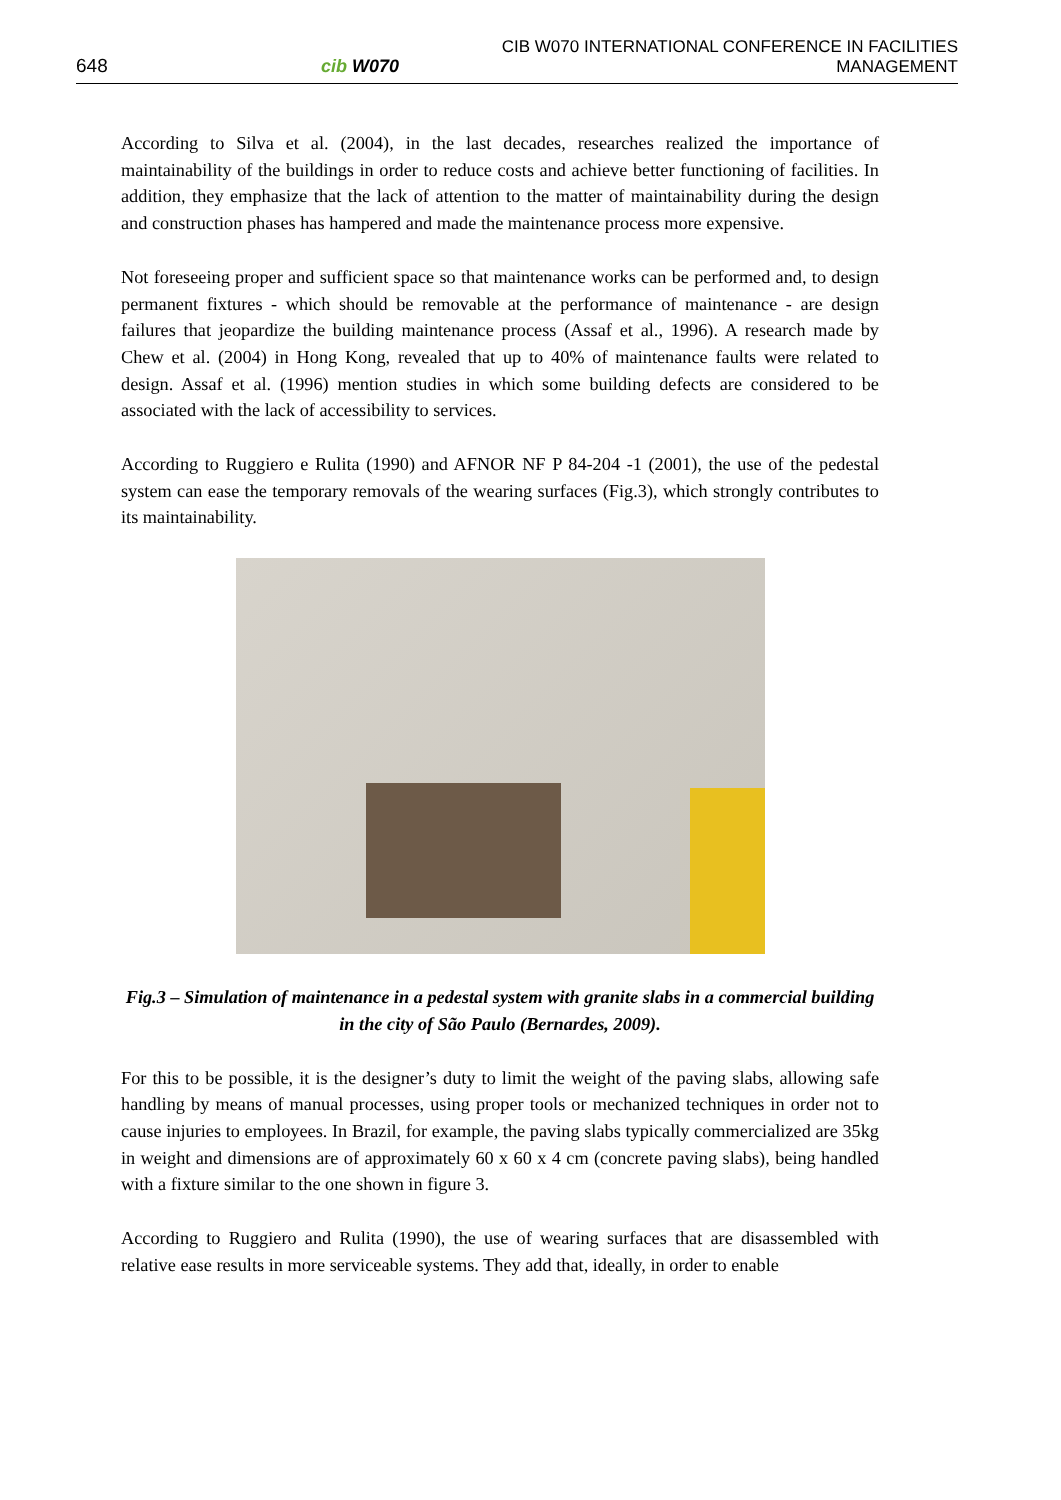648
cib W070
CIB W070 INTERNATIONAL CONFERENCE IN FACILITIES MANAGEMENT
According to Silva et al. (2004), in the last decades, researches realized the importance of maintainability of the buildings in order to reduce costs and achieve better functioning of facilities. In addition, they emphasize that the lack of attention to the matter of maintainability during the design and construction phases has hampered and made the maintenance process more expensive.
Not foreseeing proper and sufficient space so that maintenance works can be performed and, to design permanent fixtures - which should be removable at the performance of maintenance - are design failures that jeopardize the building maintenance process (Assaf et al., 1996). A research made by Chew et al. (2004) in Hong Kong, revealed that up to 40% of maintenance faults were related to design. Assaf et al. (1996) mention studies in which some building defects are considered to be associated with the lack of accessibility to services.
According to Ruggiero e Rulita (1990) and AFNOR NF P 84-204 -1 (2001), the use of the pedestal system can ease the temporary removals of the wearing surfaces (Fig.3), which strongly contributes to its maintainability.
Fig.3 – Simulation of maintenance in a pedestal system with granite slabs in a commercial building in the city of São Paulo (Bernardes, 2009).
For this to be possible, it is the designer’s duty to limit the weight of the paving slabs, allowing safe handling by means of manual processes, using proper tools or mechanized techniques in order not to cause injuries to employees. In Brazil, for example, the paving slabs typically commercialized are 35kg in weight and dimensions are of approximately 60 x 60 x 4 cm (concrete paving slabs), being handled with a fixture similar to the one shown in figure 3.
According to Ruggiero and Rulita (1990), the use of wearing surfaces that are disassembled with relative ease results in more serviceable systems. They add that, ideally, in order to enable